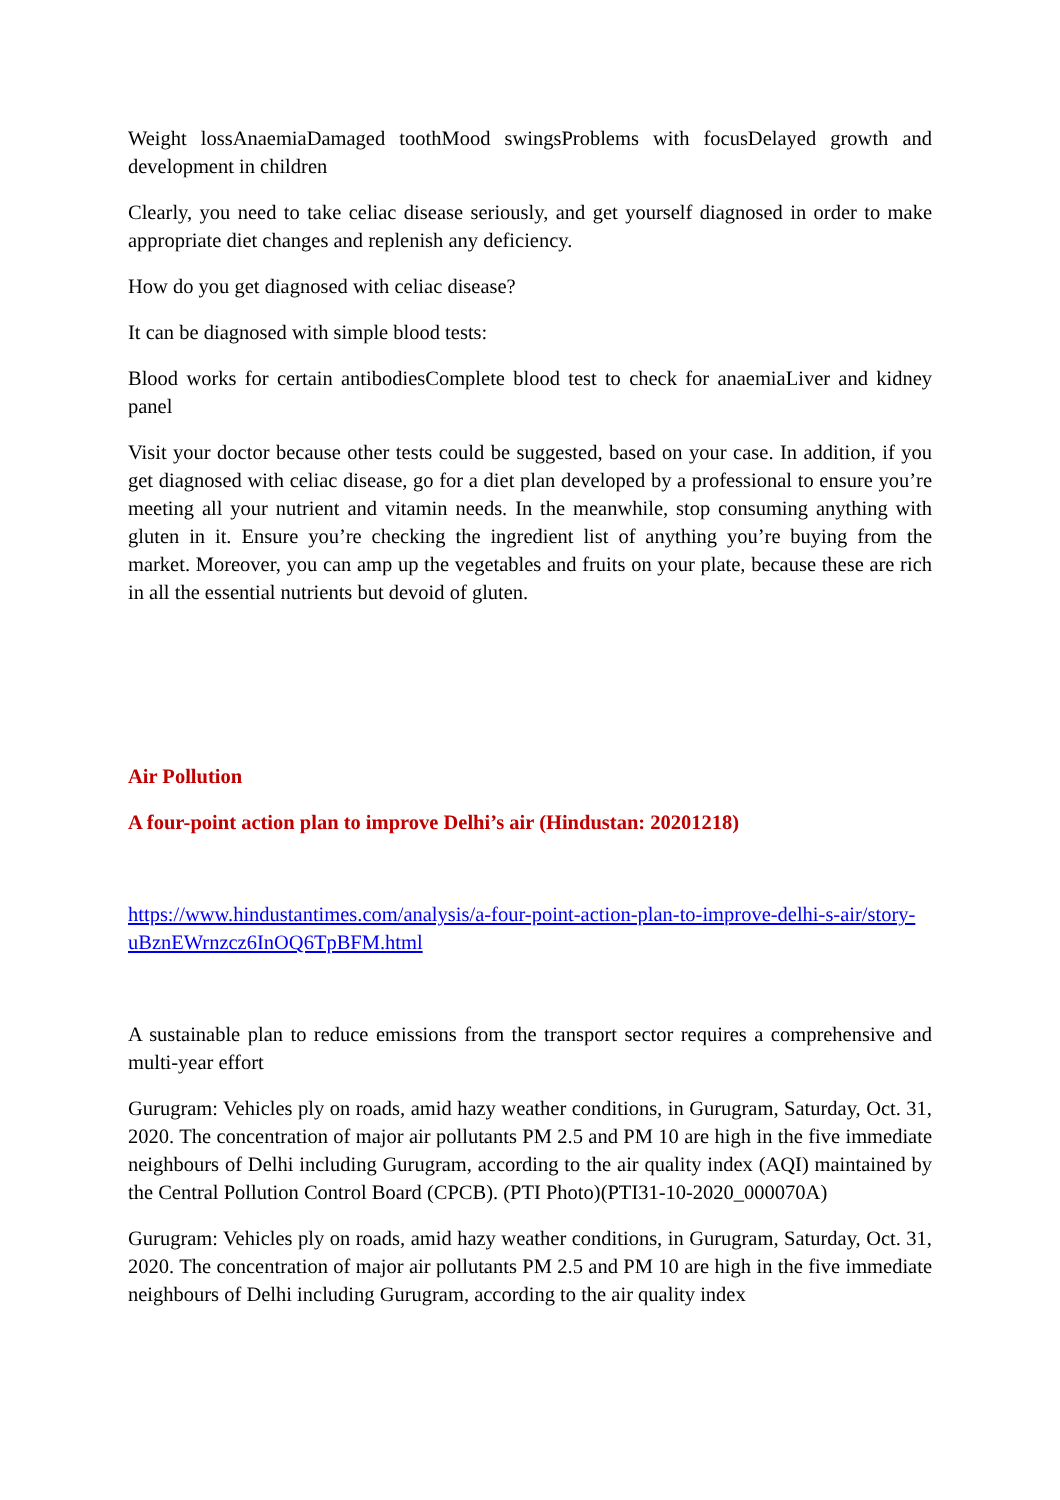Weight lossAnaemiaDamaged toothMood swingsProblems with focusDelayed growth and development in children
Clearly, you need to take celiac disease seriously, and get yourself diagnosed in order to make appropriate diet changes and replenish any deficiency.
How do you get diagnosed with celiac disease?
It can be diagnosed with simple blood tests:
Blood works for certain antibodiesComplete blood test to check for anaemiaLiver and kidney panel
Visit your doctor because other tests could be suggested, based on your case. In addition, if you get diagnosed with celiac disease, go for a diet plan developed by a professional to ensure you’re meeting all your nutrient and vitamin needs. In the meanwhile, stop consuming anything with gluten in it. Ensure you’re checking the ingredient list of anything you’re buying from the market. Moreover, you can amp up the vegetables and fruits on your plate, because these are rich in all the essential nutrients but devoid of gluten.
Air Pollution
A four-point action plan to improve Delhi’s air (Hindustan: 20201218)
https://www.hindustantimes.com/analysis/a-four-point-action-plan-to-improve-delhi-s-air/story-uBznEWrnzcz6InOQ6TpBFM.html
A sustainable plan to reduce emissions from the transport sector requires a comprehensive and multi-year effort
Gurugram: Vehicles ply on roads, amid hazy weather conditions, in Gurugram, Saturday, Oct. 31, 2020. The concentration of major air pollutants PM 2.5 and PM 10 are high in the five immediate neighbours of Delhi including Gurugram, according to the air quality index (AQI) maintained by the Central Pollution Control Board (CPCB). (PTI Photo)(PTI31-10-2020_000070A)
Gurugram: Vehicles ply on roads, amid hazy weather conditions, in Gurugram, Saturday, Oct. 31, 2020. The concentration of major air pollutants PM 2.5 and PM 10 are high in the five immediate neighbours of Delhi including Gurugram, according to the air quality index